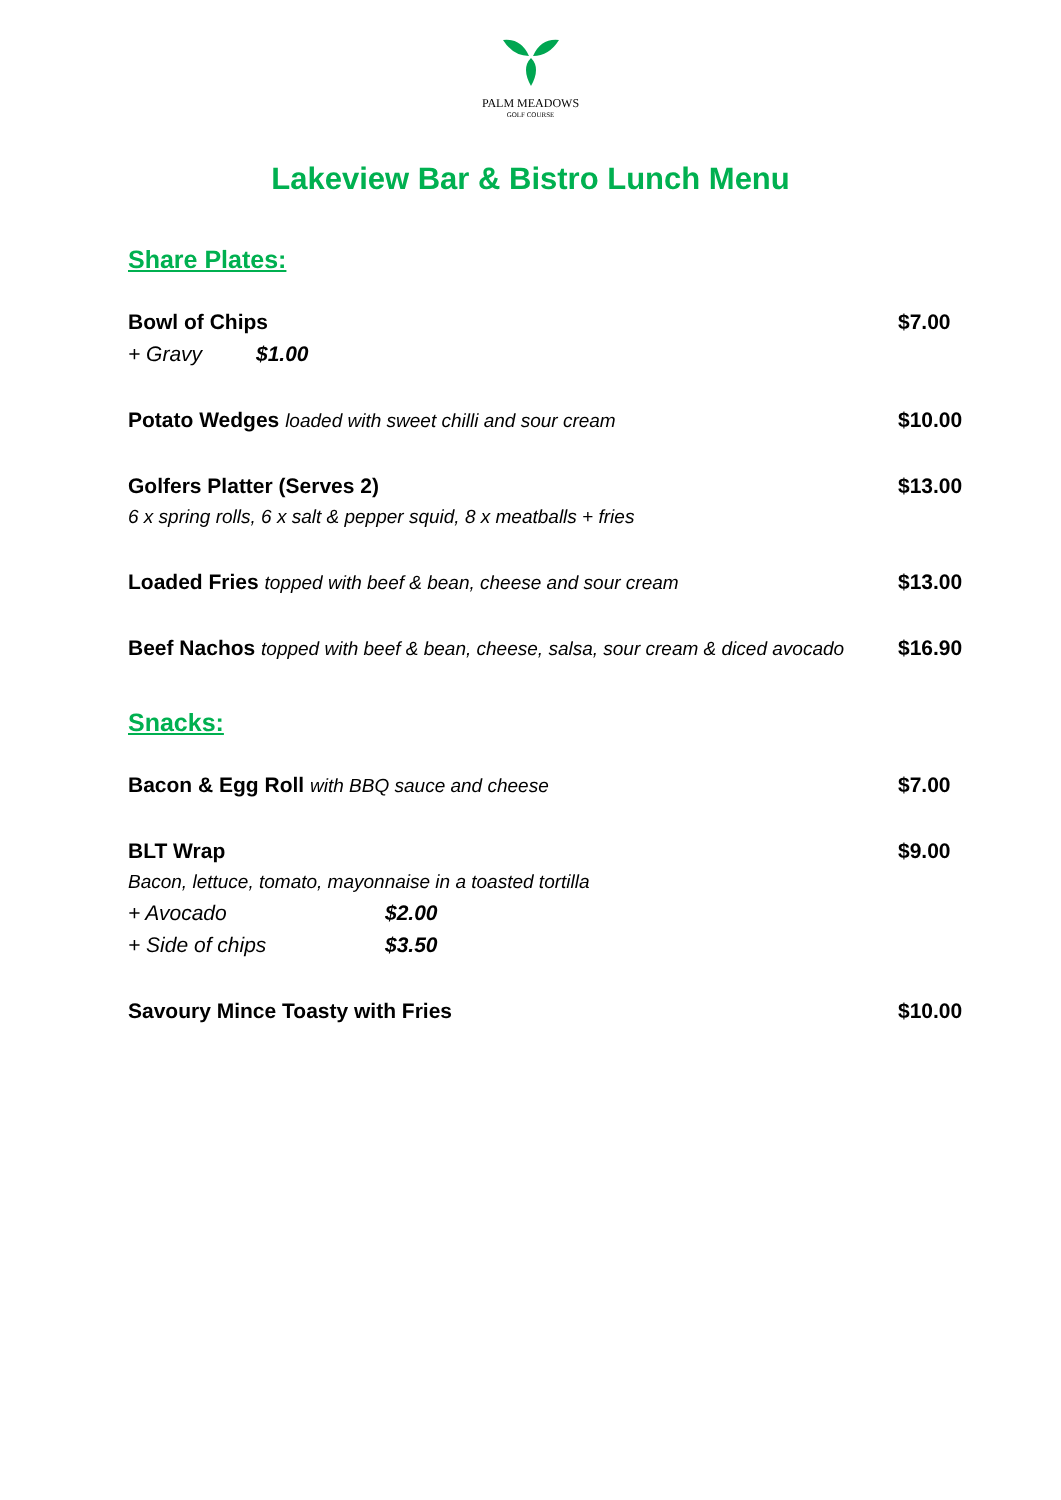PALM MEADOWS
GOLF COURSE
Lakeview Bar & Bistro Lunch Menu
Share Plates:
Bowl of Chips $7.00
+ Gravy $1.00
Potato Wedges loaded with sweet chilli and sour cream $10.00
Golfers Platter (Serves 2) $13.00
6 x spring rolls, 6 x salt & pepper squid, 8 x meatballs + fries
Loaded Fries topped with beef & bean, cheese and sour cream $13.00
Beef Nachos topped with beef & bean, cheese, salsa, sour cream & diced avocado $16.90
Snacks:
Bacon & Egg Roll with BBQ sauce and cheese $7.00
BLT Wrap $9.00
Bacon, lettuce, tomato, mayonnaise in a toasted tortilla
+ Avocado $2.00
+ Side of chips $3.50
Savoury Mince Toasty with Fries $10.00